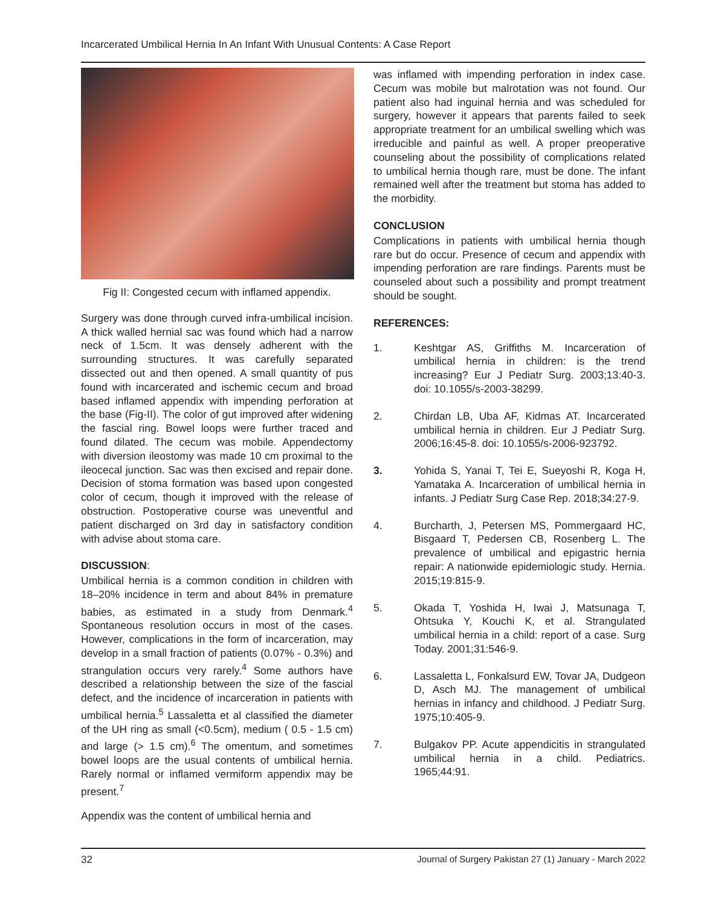Incarcerated Umbilical Hernia In An Infant With Unusual Contents: A Case Report
Fig II: Congested cecum with inflamed appendix.
Surgery was done through curved infra-umbilical incision. A thick walled hernial sac was found which had a narrow neck of 1.5cm. It was densely adherent with the surrounding structures. It was carefully separated dissected out and then opened. A small quantity of pus found with incarcerated and ischemic cecum and broad based inflamed appendix with impending perforation at the base (Fig-II). The color of gut improved after widening the fascial ring. Bowel loops were further traced and found dilated. The cecum was mobile. Appendectomy with diversion ileostomy was made 10 cm proximal to the ileocecal junction. Sac was then excised and repair done. Decision of stoma formation was based upon congested color of cecum, though it improved with the release of obstruction. Postoperative course was uneventful and patient discharged on 3rd day in satisfactory condition with advise about stoma care.
DISCUSSION:
Umbilical hernia is a common condition in children with 18–20% incidence in term and about 84% in premature babies, as estimated in a study from Denmark.<sup>4</sup> Spontaneous resolution occurs in most of the cases. However, complications in the form of incarceration, may develop in a small fraction of patients (0.07% - 0.3%) and strangulation occurs very rarely.<sup>4</sup> Some authors have described a relationship between the size of the fascial defect, and the incidence of incarceration in patients with umbilical hernia.<sup>5</sup> Lassaletta et al classified the diameter of the UH ring as small (<0.5cm), medium ( 0.5 - 1.5 cm) and large (> 1.5 cm).<sup>6</sup> The omentum, and sometimes bowel loops are the usual contents of umbilical hernia. Rarely normal or inflamed vermiform appendix may be present.<sup>7</sup>
Appendix was the content of umbilical hernia and
was inflamed with impending perforation in index case. Cecum was mobile but malrotation was not found. Our patient also had inguinal hernia and was scheduled for surgery, however it appears that parents failed to seek appropriate treatment for an umbilical swelling which was irreducible and painful as well. A proper preoperative counseling about the possibility of complications related to umbilical hernia though rare, must be done. The infant remained well after the treatment but stoma has added to the morbidity.
CONCLUSION
Complications in patients with umbilical hernia though rare but do occur. Presence of cecum and appendix with impending perforation are rare findings. Parents must be counseled about such a possibility and prompt treatment should be sought.
REFERENCES:
1. Keshtgar AS, Griffiths M. Incarceration of umbilical hernia in children: is the trend increasing? Eur J Pediatr Surg. 2003;13:40-3. doi: 10.1055/s-2003-38299.
2. Chirdan LB, Uba AF, Kidmas AT. Incarcerated umbilical hernia in children. Eur J Pediatr Surg. 2006;16:45-8. doi: 10.1055/s-2006-923792.
3. Yohida S, Yanai T, Tei E, Sueyoshi R, Koga H, Yamataka A. Incarceration of umbilical hernia in infants. J Pediatr Surg Case Rep. 2018;34:27-9.
4. Burcharth, J, Petersen MS, Pommergaard HC, Bisgaard T, Pedersen CB, Rosenberg L. The prevalence of umbilical and epigastric hernia repair: A nationwide epidemiologic study. Hernia. 2015;19:815-9.
5. Okada T, Yoshida H, Iwai J, Matsunaga T, Ohtsuka Y, Kouchi K, et al. Strangulated umbilical hernia in a child: report of a case. Surg Today. 2001;31:546-9.
6. Lassaletta L, Fonkalsurd EW, Tovar JA, Dudgeon D, Asch MJ. The management of umbilical hernias in infancy and childhood. J Pediatr Surg. 1975;10:405-9.
7. Bulgakov PP. Acute appendicitis in strangulated umbilical hernia in a child. Pediatrics. 1965;44:91.
32 Journal of Surgery Pakistan 27 (1) January - March 2022